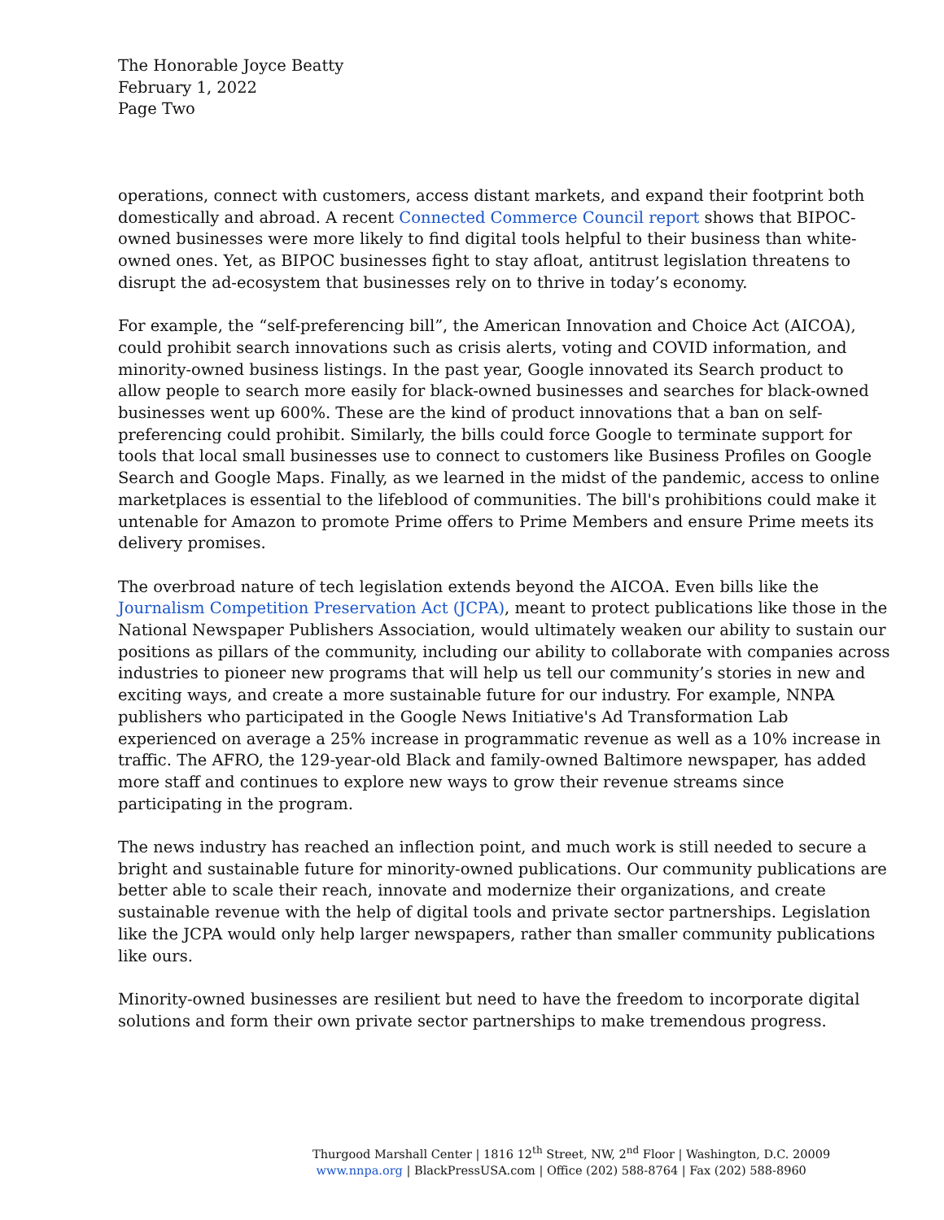The Honorable Joyce Beatty
February 1, 2022
Page Two
operations, connect with customers, access distant markets, and expand their footprint both domestically and abroad. A recent Connected Commerce Council report shows that BIPOC-owned businesses were more likely to find digital tools helpful to their business than white-owned ones. Yet, as BIPOC businesses fight to stay afloat, antitrust legislation threatens to disrupt the ad-ecosystem that businesses rely on to thrive in today’s economy.
For example, the “self-preferencing bill”, the American Innovation and Choice Act (AICOA), could prohibit search innovations such as crisis alerts, voting and COVID information, and minority-owned business listings. In the past year, Google innovated its Search product to allow people to search more easily for black-owned businesses and searches for black-owned businesses went up 600%. These are the kind of product innovations that a ban on self-preferencing could prohibit. Similarly, the bills could force Google to terminate support for tools that local small businesses use to connect to customers like Business Profiles on Google Search and Google Maps. Finally, as we learned in the midst of the pandemic, access to online marketplaces is essential to the lifeblood of communities. The bill's prohibitions could make it untenable for Amazon to promote Prime offers to Prime Members and ensure Prime meets its delivery promises.
The overbroad nature of tech legislation extends beyond the AICOA. Even bills like the Journalism Competition Preservation Act (JCPA), meant to protect publications like those in the National Newspaper Publishers Association, would ultimately weaken our ability to sustain our positions as pillars of the community, including our ability to collaborate with companies across industries to pioneer new programs that will help us tell our community’s stories in new and exciting ways, and create a more sustainable future for our industry. For example, NNPA publishers who participated in the Google News Initiative's Ad Transformation Lab experienced on average a 25% increase in programmatic revenue as well as a 10% increase in traffic. The AFRO, the 129-year-old Black and family-owned Baltimore newspaper, has added more staff and continues to explore new ways to grow their revenue streams since participating in the program.
The news industry has reached an inflection point, and much work is still needed to secure a bright and sustainable future for minority-owned publications. Our community publications are better able to scale their reach, innovate and modernize their organizations, and create sustainable revenue with the help of digital tools and private sector partnerships. Legislation like the JCPA would only help larger newspapers, rather than smaller community publications like ours.
Minority-owned businesses are resilient but need to have the freedom to incorporate digital solutions and form their own private sector partnerships to make tremendous progress.
Thurgood Marshall Center | 1816 12<sup>th</sup> Street, NW, 2<sup>nd</sup> Floor | Washington, D.C. 20009
www.nnpa.org | BlackPressUSA.com | Office (202) 588-8764 | Fax (202) 588-8960